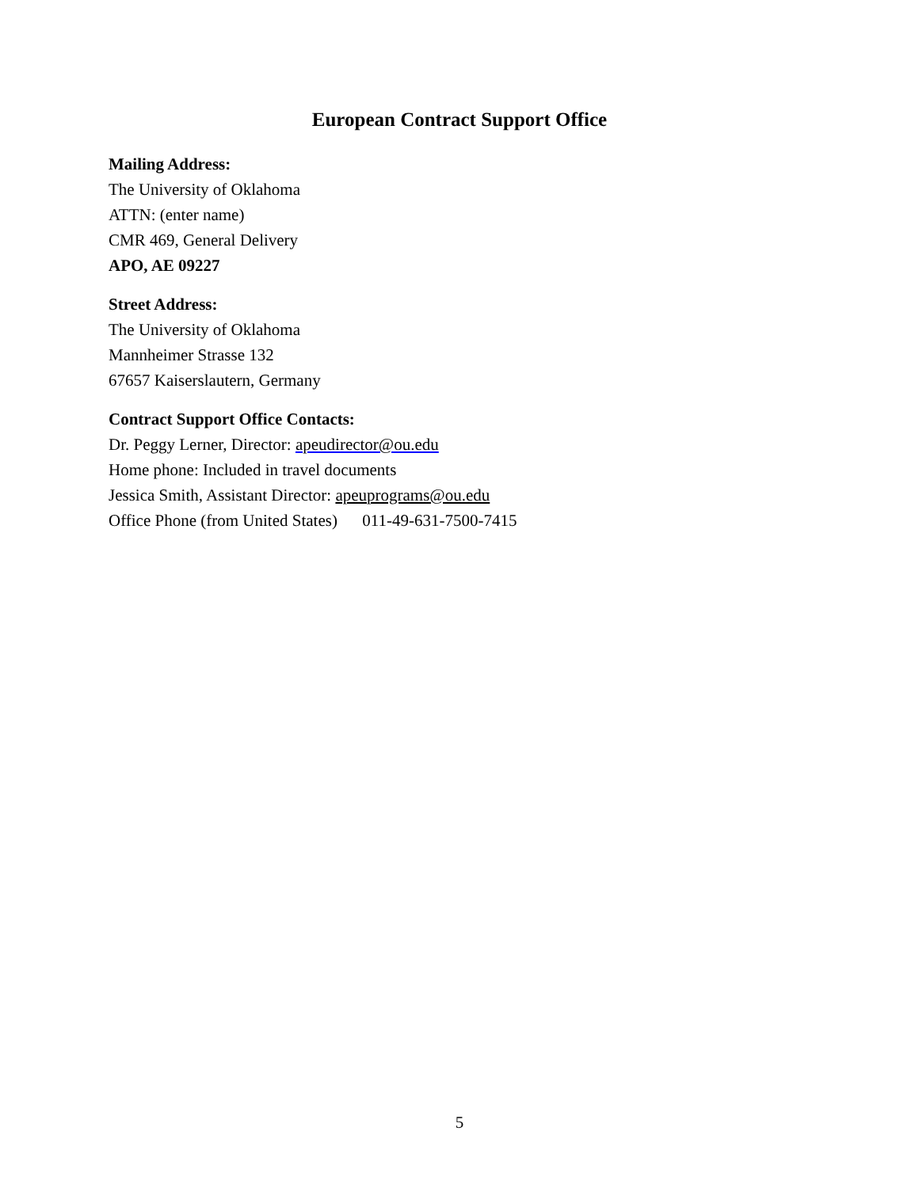European Contract Support Office
Mailing Address:
The University of Oklahoma
ATTN: (enter name)
CMR 469, General Delivery
APO, AE 09227
Street Address:
The University of Oklahoma
Mannheimer Strasse 132
67657 Kaiserslautern, Germany
Contract Support Office Contacts:
Dr. Peggy Lerner, Director: apeudirector@ou.edu
Home phone: Included in travel documents
Jessica Smith, Assistant Director: apeuprograms@ou.edu
Office Phone (from United States) 011-49-631-7500-7415
5